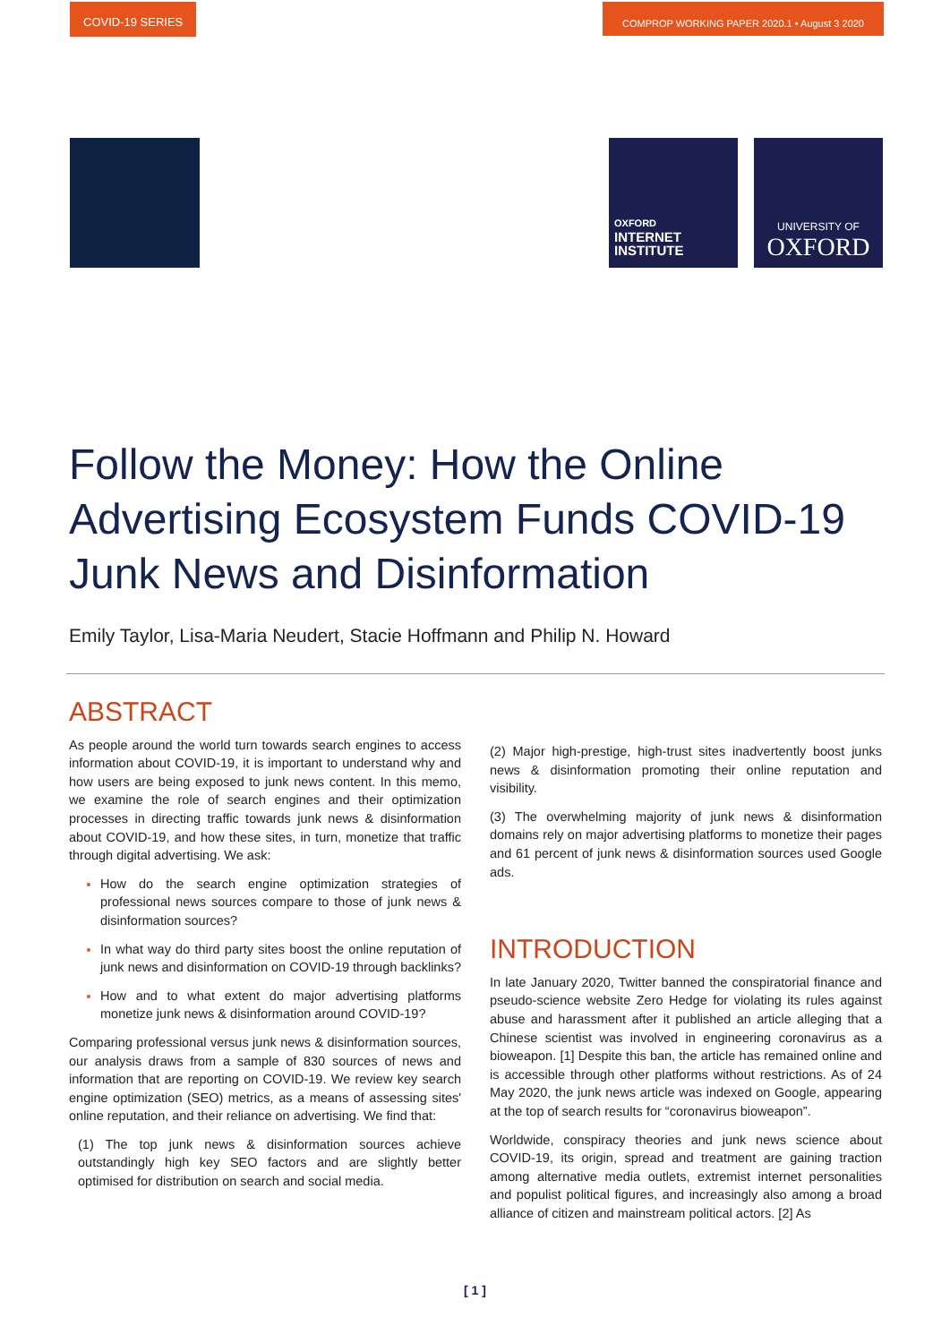COVID-19 SERIES COMPROP WORKING PAPER 2020.1 • August 3 2020
OXFORD
INTERNET
INSTITUTE
UNIVERSITY OF
OXFORD
Follow the Money: How the Online Advertising Ecosystem Funds COVID-19 Junk News and Disinformation
Emily Taylor, Lisa-Maria Neudert, Stacie Hoffmann and Philip N. Howard
ABSTRACT
As people around the world turn towards search engines to access information about COVID-19, it is important to understand why and how users are being exposed to junk news content. In this memo, we examine the role of search engines and their optimization processes in directing traffic towards junk news & disinformation about COVID-19, and how these sites, in turn, monetize that traffic through digital advertising. We ask:
How do the search engine optimization strategies of professional news sources compare to those of junk news & disinformation sources?
In what way do third party sites boost the online reputation of junk news and disinformation on COVID-19 through backlinks?
How and to what extent do major advertising platforms monetize junk news & disinformation around COVID-19?
Comparing professional versus junk news & disinformation sources, our analysis draws from a sample of 830 sources of news and information that are reporting on COVID-19. We review key search engine optimization (SEO) metrics, as a means of assessing sites' online reputation, and their reliance on advertising. We find that:
(1) The top junk news & disinformation sources achieve outstandingly high key SEO factors and are slightly better optimised for distribution on search and social media.
(2) Major high-prestige, high-trust sites inadvertently boost junks news & disinformation promoting their online reputation and visibility.
(3) The overwhelming majority of junk news & disinformation domains rely on major advertising platforms to monetize their pages and 61 percent of junk news & disinformation sources used Google ads.
INTRODUCTION
In late January 2020, Twitter banned the conspiratorial finance and pseudo-science website Zero Hedge for violating its rules against abuse and harassment after it published an article alleging that a Chinese scientist was involved in engineering coronavirus as a bioweapon. [1] Despite this ban, the article has remained online and is accessible through other platforms without restrictions. As of 24 May 2020, the junk news article was indexed on Google, appearing at the top of search results for “coronavirus bioweapon”.
Worldwide, conspiracy theories and junk news science about COVID-19, its origin, spread and treatment are gaining traction among alternative media outlets, extremist internet personalities and populist political figures, and increasingly also among a broad alliance of citizen and mainstream political actors. [2] As
[ 1 ]